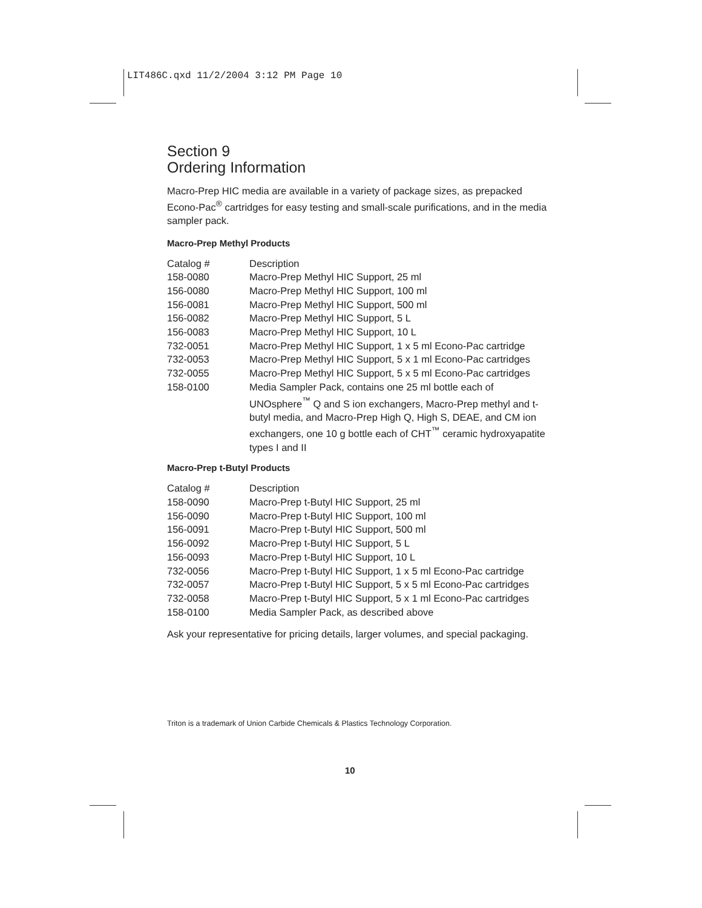LIT486C.qxd 11/2/2004 3:12 PM Page 10
Section 9
Ordering Information
Macro-Prep HIC media are available in a variety of package sizes, as prepacked Econo-Pac<sup>®</sup> cartridges for easy testing and small-scale purifications, and in the media sampler pack.
Macro-Prep Methyl Products
| Catalog # | Description |
| 158-0080 | Macro-Prep Methyl HIC Support, 25 ml |
| 156-0080 | Macro-Prep Methyl HIC Support, 100 ml |
| 156-0081 | Macro-Prep Methyl HIC Support, 500 ml |
| 156-0082 | Macro-Prep Methyl HIC Support, 5 L |
| 156-0083 | Macro-Prep Methyl HIC Support, 10 L |
| 732-0051 | Macro-Prep Methyl HIC Support, 1 x 5 ml Econo-Pac cartridge |
| 732-0053 | Macro-Prep Methyl HIC Support, 5 x 1 ml Econo-Pac cartridges |
| 732-0055 | Macro-Prep Methyl HIC Support, 5 x 5 ml Econo-Pac cartridges |
| 158-0100 | Media Sampler Pack, contains one 25 ml bottle each of UNOsphere<sup>™</sup> Q and S ion exchangers, Macro-Prep methyl and t-butyl media, and Macro-Prep High Q, High S, DEAE, and CM ion exchangers, one 10 g bottle each of CHT<sup>™</sup> ceramic hydroxyapatite types I and II |
Macro-Prep t-Butyl Products
| Catalog # | Description |
| 158-0090 | Macro-Prep t-Butyl HIC Support, 25 ml |
| 156-0090 | Macro-Prep t-Butyl HIC Support, 100 ml |
| 156-0091 | Macro-Prep t-Butyl HIC Support, 500 ml |
| 156-0092 | Macro-Prep t-Butyl HIC Support, 5 L |
| 156-0093 | Macro-Prep t-Butyl HIC Support, 10 L |
| 732-0056 | Macro-Prep t-Butyl HIC Support, 1 x 5 ml Econo-Pac cartridge |
| 732-0057 | Macro-Prep t-Butyl HIC Support, 5 x 5 ml Econo-Pac cartridges |
| 732-0058 | Macro-Prep t-Butyl HIC Support, 5 x 1 ml Econo-Pac cartridges |
| 158-0100 | Media Sampler Pack, as described above |
Ask your representative for pricing details, larger volumes, and special packaging.
Triton is a trademark of Union Carbide Chemicals & Plastics Technology Corporation.
10